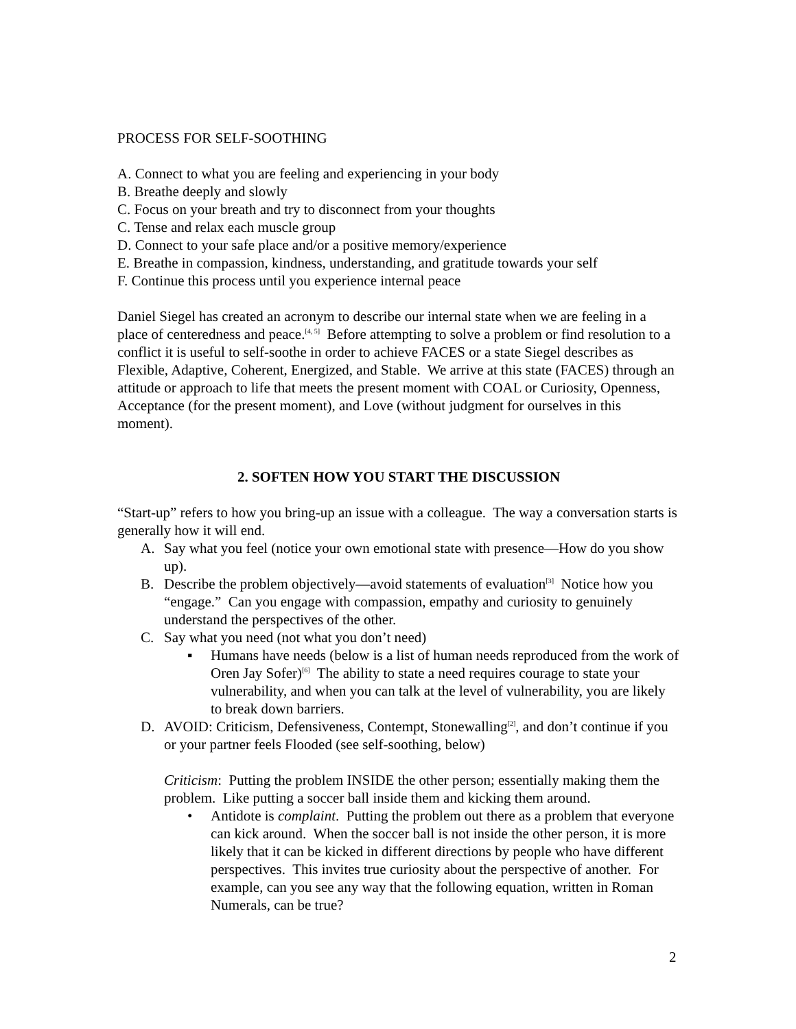PROCESS FOR SELF-SOOTHING
A. Connect to what you are feeling and experiencing in your body
B. Breathe deeply and slowly
C. Focus on your breath and try to disconnect from your thoughts
C. Tense and relax each muscle group
D. Connect to your safe place and/or a positive memory/experience
E. Breathe in compassion, kindness, understanding, and gratitude towards your self
F. Continue this process until you experience internal peace
Daniel Siegel has created an acronym to describe our internal state when we are feeling in a place of centeredness and peace.<sup>[4, 5]</sup> Before attempting to solve a problem or find resolution to a conflict it is useful to self-soothe in order to achieve FACES or a state Siegel describes as Flexible, Adaptive, Coherent, Energized, and Stable. We arrive at this state (FACES) through an attitude or approach to life that meets the present moment with COAL or Curiosity, Openness, Acceptance (for the present moment), and Love (without judgment for ourselves in this moment).
2. SOFTEN HOW YOU START THE DISCUSSION
“Start-up” refers to how you bring-up an issue with a colleague. The way a conversation starts is generally how it will end.
A. Say what you feel (notice your own emotional state with presence—How do you show up).
B. Describe the problem objectively—avoid statements of evaluation<sup>[3]</sup> Notice how you “engage.” Can you engage with compassion, empathy and curiosity to genuinely understand the perspectives of the other.
C. Say what you need (not what you don’t need)
▪ Humans have needs (below is a list of human needs reproduced from the work of Oren Jay Sofer)<sup>[6]</sup> The ability to state a need requires courage to state your vulnerability, and when you can talk at the level of vulnerability, you are likely to break down barriers.
D. AVOID: Criticism, Defensiveness, Contempt, Stonewalling<sup>[2]</sup>, and don’t continue if you or your partner feels Flooded (see self-soothing, below)
Criticism: Putting the problem INSIDE the other person; essentially making them the problem. Like putting a soccer ball inside them and kicking them around.
• Antidote is complaint. Putting the problem out there as a problem that everyone can kick around. When the soccer ball is not inside the other person, it is more likely that it can be kicked in different directions by people who have different perspectives. This invites true curiosity about the perspective of another. For example, can you see any way that the following equation, written in Roman Numerals, can be true?
2